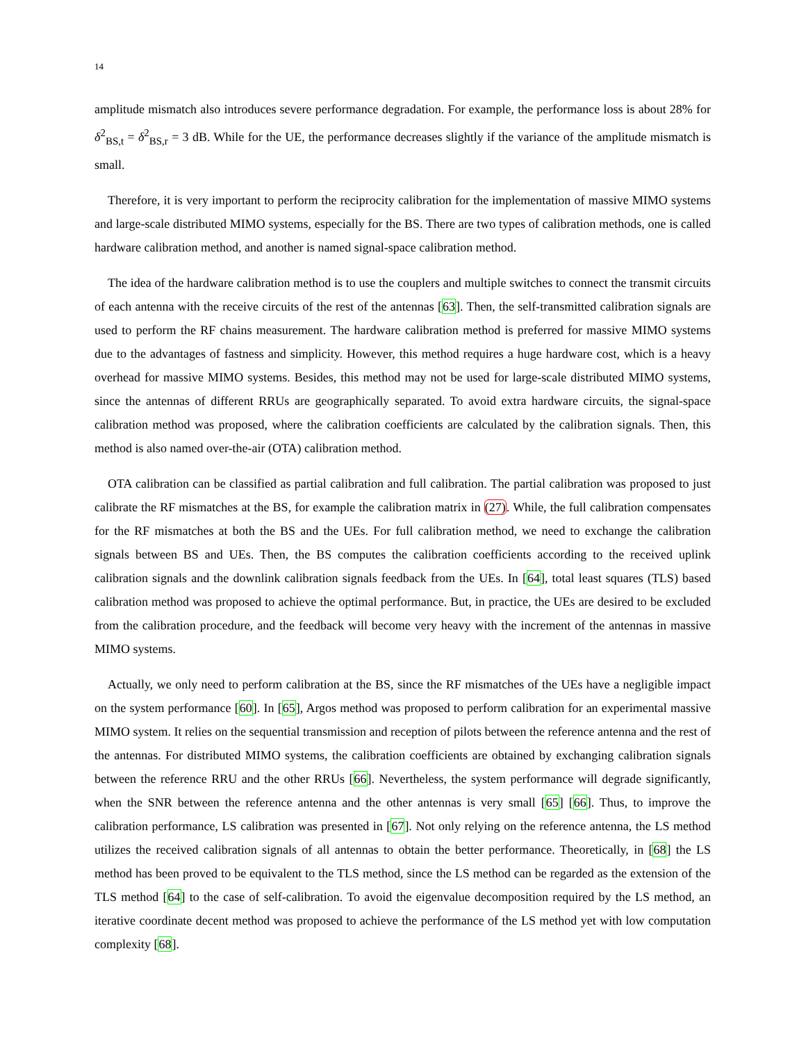14
amplitude mismatch also introduces severe performance degradation. For example, the performance loss is about 28% for δ<sup>2</sup><sub>BS,t</sub> = δ<sup>2</sup><sub>BS,r</sub> = 3 dB. While for the UE, the performance decreases slightly if the variance of the amplitude mismatch is small.
Therefore, it is very important to perform the reciprocity calibration for the implementation of massive MIMO systems and large-scale distributed MIMO systems, especially for the BS. There are two types of calibration methods, one is called hardware calibration method, and another is named signal-space calibration method.
The idea of the hardware calibration method is to use the couplers and multiple switches to connect the transmit circuits of each antenna with the receive circuits of the rest of the antennas [63]. Then, the self-transmitted calibration signals are used to perform the RF chains measurement. The hardware calibration method is preferred for massive MIMO systems due to the advantages of fastness and simplicity. However, this method requires a huge hardware cost, which is a heavy overhead for massive MIMO systems. Besides, this method may not be used for large-scale distributed MIMO systems, since the antennas of different RRUs are geographically separated. To avoid extra hardware circuits, the signal-space calibration method was proposed, where the calibration coefficients are calculated by the calibration signals. Then, this method is also named over-the-air (OTA) calibration method.
OTA calibration can be classified as partial calibration and full calibration. The partial calibration was proposed to just calibrate the RF mismatches at the BS, for example the calibration matrix in (27). While, the full calibration compensates for the RF mismatches at both the BS and the UEs. For full calibration method, we need to exchange the calibration signals between BS and UEs. Then, the BS computes the calibration coefficients according to the received uplink calibration signals and the downlink calibration signals feedback from the UEs. In [64], total least squares (TLS) based calibration method was proposed to achieve the optimal performance. But, in practice, the UEs are desired to be excluded from the calibration procedure, and the feedback will become very heavy with the increment of the antennas in massive MIMO systems.
Actually, we only need to perform calibration at the BS, since the RF mismatches of the UEs have a negligible impact on the system performance [60]. In [65], Argos method was proposed to perform calibration for an experimental massive MIMO system. It relies on the sequential transmission and reception of pilots between the reference antenna and the rest of the antennas. For distributed MIMO systems, the calibration coefficients are obtained by exchanging calibration signals between the reference RRU and the other RRUs [66]. Nevertheless, the system performance will degrade significantly, when the SNR between the reference antenna and the other antennas is very small [65] [66]. Thus, to improve the calibration performance, LS calibration was presented in [67]. Not only relying on the reference antenna, the LS method utilizes the received calibration signals of all antennas to obtain the better performance. Theoretically, in [68] the LS method has been proved to be equivalent to the TLS method, since the LS method can be regarded as the extension of the TLS method [64] to the case of self-calibration. To avoid the eigenvalue decomposition required by the LS method, an iterative coordinate decent method was proposed to achieve the performance of the LS method yet with low computation complexity [68].